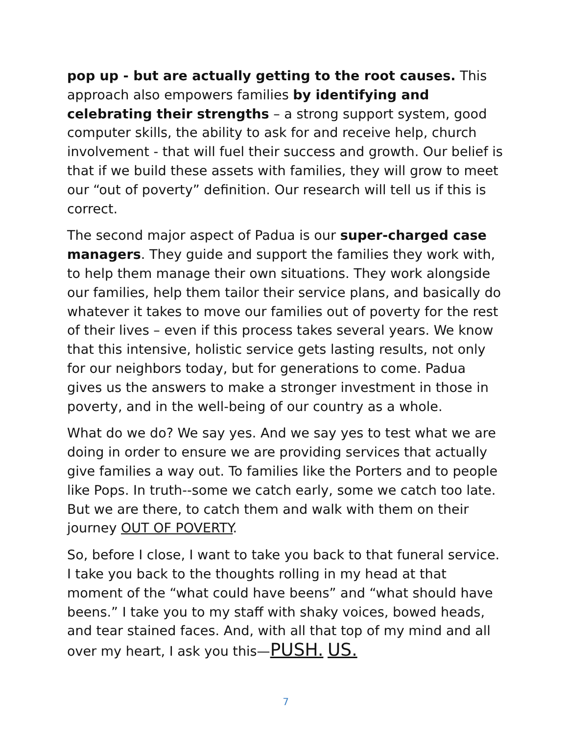pop up - but are actually getting to the root causes. This approach also empowers families by identifying and celebrating their strengths – a strong support system, good computer skills, the ability to ask for and receive help, church involvement - that will fuel their success and growth. Our belief is that if we build these assets with families, they will grow to meet our “out of poverty” definition. Our research will tell us if this is correct.
The second major aspect of Padua is our super-charged case managers. They guide and support the families they work with, to help them manage their own situations. They work alongside our families, help them tailor their service plans, and basically do whatever it takes to move our families out of poverty for the rest of their lives – even if this process takes several years. We know that this intensive, holistic service gets lasting results, not only for our neighbors today, but for generations to come. Padua gives us the answers to make a stronger investment in those in poverty, and in the well-being of our country as a whole.
What do we do? We say yes. And we say yes to test what we are doing in order to ensure we are providing services that actually give families a way out. To families like the Porters and to people like Pops. In truth--some we catch early, some we catch too late. But we are there, to catch them and walk with them on their journey OUT OF POVERTY.
So, before I close, I want to take you back to that funeral service. I take you back to the thoughts rolling in my head at that moment of the “what could have beens” and “what should have beens.” I take you to my staff with shaky voices, bowed heads, and tear stained faces. And, with all that top of my mind and all over my heart, I ask you this—PUSH. US.
7